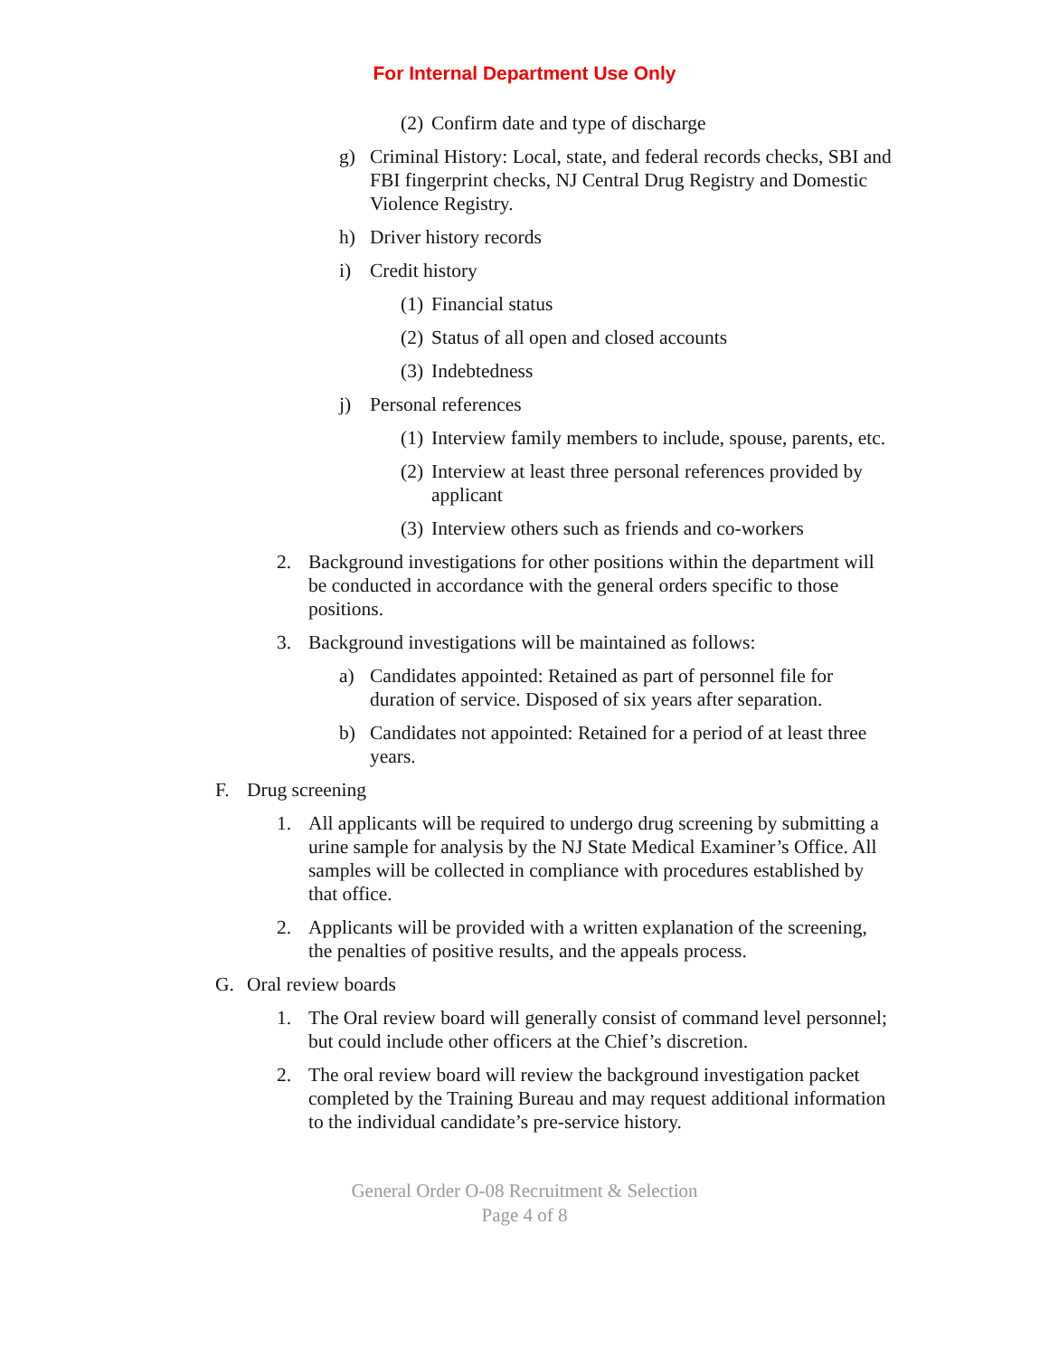For Internal Department Use Only
(2) Confirm date and type of discharge
g) Criminal History: Local, state, and federal records checks, SBI and FBI fingerprint checks, NJ Central Drug Registry and Domestic Violence Registry.
h) Driver history records
i) Credit history
(1) Financial status
(2) Status of all open and closed accounts
(3) Indebtedness
j) Personal references
(1) Interview family members to include, spouse, parents, etc.
(2) Interview at least three personal references provided by applicant
(3) Interview others such as friends and co-workers
2. Background investigations for other positions within the department will be conducted in accordance with the general orders specific to those positions.
3. Background investigations will be maintained as follows:
a) Candidates appointed: Retained as part of personnel file for duration of service. Disposed of six years after separation.
b) Candidates not appointed: Retained for a period of at least three years.
F. Drug screening
1. All applicants will be required to undergo drug screening by submitting a urine sample for analysis by the NJ State Medical Examiner’s Office. All samples will be collected in compliance with procedures established by that office.
2. Applicants will be provided with a written explanation of the screening, the penalties of positive results, and the appeals process.
G. Oral review boards
1. The Oral review board will generally consist of command level personnel; but could include other officers at the Chief’s discretion.
2. The oral review board will review the background investigation packet completed by the Training Bureau and may request additional information to the individual candidate’s pre-service history.
General Order O-08 Recruitment & Selection
Page 4 of 8